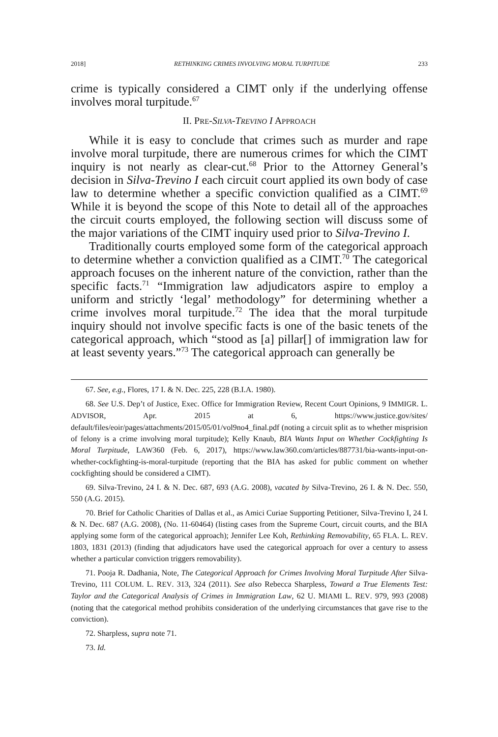2018] RETHINKING CRIMES INVOLVING MORAL TURPITUDE 233
crime is typically considered a CIMT only if the underlying offense involves moral turpitude.<sup>67</sup>
II. PRE-SILVA-TREVINO I APPROACH
While it is easy to conclude that crimes such as murder and rape involve moral turpitude, there are numerous crimes for which the CIMT inquiry is not nearly as clear-cut.<sup>68</sup> Prior to the Attorney General’s decision in Silva-Trevino I each circuit court applied its own body of case law to determine whether a specific conviction qualified as a CIMT.<sup>69</sup> While it is beyond the scope of this Note to detail all of the approaches the circuit courts employed, the following section will discuss some of the major variations of the CIMT inquiry used prior to Silva-Trevino I.
Traditionally courts employed some form of the categorical approach to determine whether a conviction qualified as a CIMT.<sup>70</sup> The categorical approach focuses on the inherent nature of the conviction, rather than the specific facts.<sup>71</sup> “Immigration law adjudicators aspire to employ a uniform and strictly ‘legal’ methodology” for determining whether a crime involves moral turpitude.<sup>72</sup> The idea that the moral turpitude inquiry should not involve specific facts is one of the basic tenets of the categorical approach, which “stood as [a] pillar[] of immigration law for at least seventy years.”<sup>73</sup> The categorical approach can generally be
67. See, e.g., Flores, 17 I. & N. Dec. 225, 228 (B.I.A. 1980).
68. See U.S. Dep’t of Justice, Exec. Office for Immigration Review, Recent Court Opinions, 9 IMMIGR. L. ADVISOR, Apr. 2015 at 6, https://www.justice.gov/sites/ default/files/eoir/pages/attachments/2015/05/01/vol9no4_final.pdf (noting a circuit split as to whether misprision of felony is a crime involving moral turpitude); Kelly Knaub, BIA Wants Input on Whether Cockfighting Is Moral Turpitude, LAW360 (Feb. 6, 2017), https://www.law360.com/articles/887731/bia-wants-input-on-whether-cockfighting-is-moral-turpitude (reporting that the BIA has asked for public comment on whether cockfighting should be considered a CIMT).
69. Silva-Trevino, 24 I. & N. Dec. 687, 693 (A.G. 2008), vacated by Silva-Trevino, 26 I. & N. Dec. 550, 550 (A.G. 2015).
70. Brief for Catholic Charities of Dallas et al., as Amici Curiae Supporting Petitioner, Silva-Trevino I, 24 I. & N. Dec. 687 (A.G. 2008), (No. 11-60464) (listing cases from the Supreme Court, circuit courts, and the BIA applying some form of the categorical approach); Jennifer Lee Koh, Rethinking Removability, 65 FLA. L. REV. 1803, 1831 (2013) (finding that adjudicators have used the categorical approach for over a century to assess whether a particular conviction triggers removability).
71. Pooja R. Dadhania, Note, The Categorical Approach for Crimes Involving Moral Turpitude After Silva-Trevino, 111 COLUM. L. REV. 313, 324 (2011). See also Rebecca Sharpless, Toward a True Elements Test: Taylor and the Categorical Analysis of Crimes in Immigration Law, 62 U. MIAMI L. REV. 979, 993 (2008) (noting that the categorical method prohibits consideration of the underlying circumstances that gave rise to the conviction).
72. Sharpless, supra note 71.
73. Id.